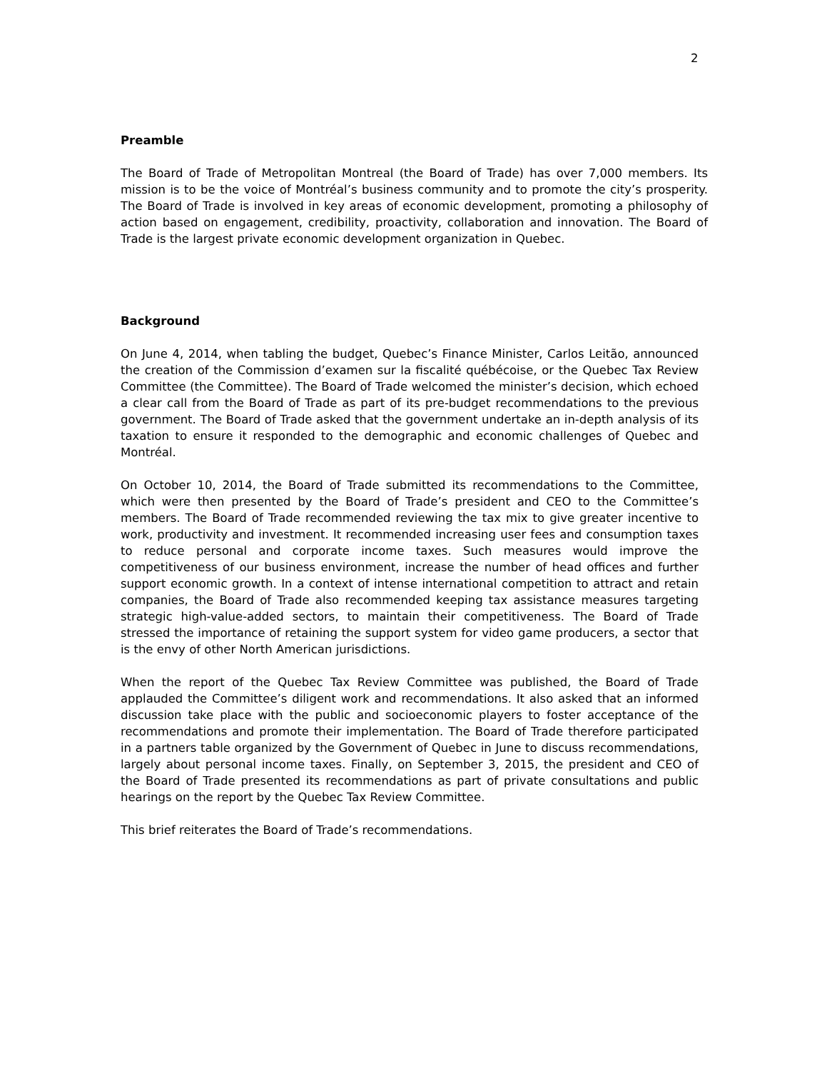2
Preamble
The Board of Trade of Metropolitan Montreal (the Board of Trade) has over 7,000 members. Its mission is to be the voice of Montréal’s business community and to promote the city’s prosperity. The Board of Trade is involved in key areas of economic development, promoting a philosophy of action based on engagement, credibility, proactivity, collaboration and innovation. The Board of Trade is the largest private economic development organization in Quebec.
Background
On June 4, 2014, when tabling the budget, Quebec’s Finance Minister, Carlos Leitão, announced the creation of the Commission d’examen sur la fiscalité québécoise, or the Quebec Tax Review Committee (the Committee). The Board of Trade welcomed the minister’s decision, which echoed a clear call from the Board of Trade as part of its pre-budget recommendations to the previous government. The Board of Trade asked that the government undertake an in-depth analysis of its taxation to ensure it responded to the demographic and economic challenges of Quebec and Montréal.
On October 10, 2014, the Board of Trade submitted its recommendations to the Committee, which were then presented by the Board of Trade’s president and CEO to the Committee’s members. The Board of Trade recommended reviewing the tax mix to give greater incentive to work, productivity and investment. It recommended increasing user fees and consumption taxes to reduce personal and corporate income taxes. Such measures would improve the competitiveness of our business environment, increase the number of head offices and further support economic growth. In a context of intense international competition to attract and retain companies, the Board of Trade also recommended keeping tax assistance measures targeting strategic high-value-added sectors, to maintain their competitiveness. The Board of Trade stressed the importance of retaining the support system for video game producers, a sector that is the envy of other North American jurisdictions.
When the report of the Quebec Tax Review Committee was published, the Board of Trade applauded the Committee’s diligent work and recommendations. It also asked that an informed discussion take place with the public and socioeconomic players to foster acceptance of the recommendations and promote their implementation. The Board of Trade therefore participated in a partners table organized by the Government of Quebec in June to discuss recommendations, largely about personal income taxes. Finally, on September 3, 2015, the president and CEO of the Board of Trade presented its recommendations as part of private consultations and public hearings on the report by the Quebec Tax Review Committee.
This brief reiterates the Board of Trade’s recommendations.